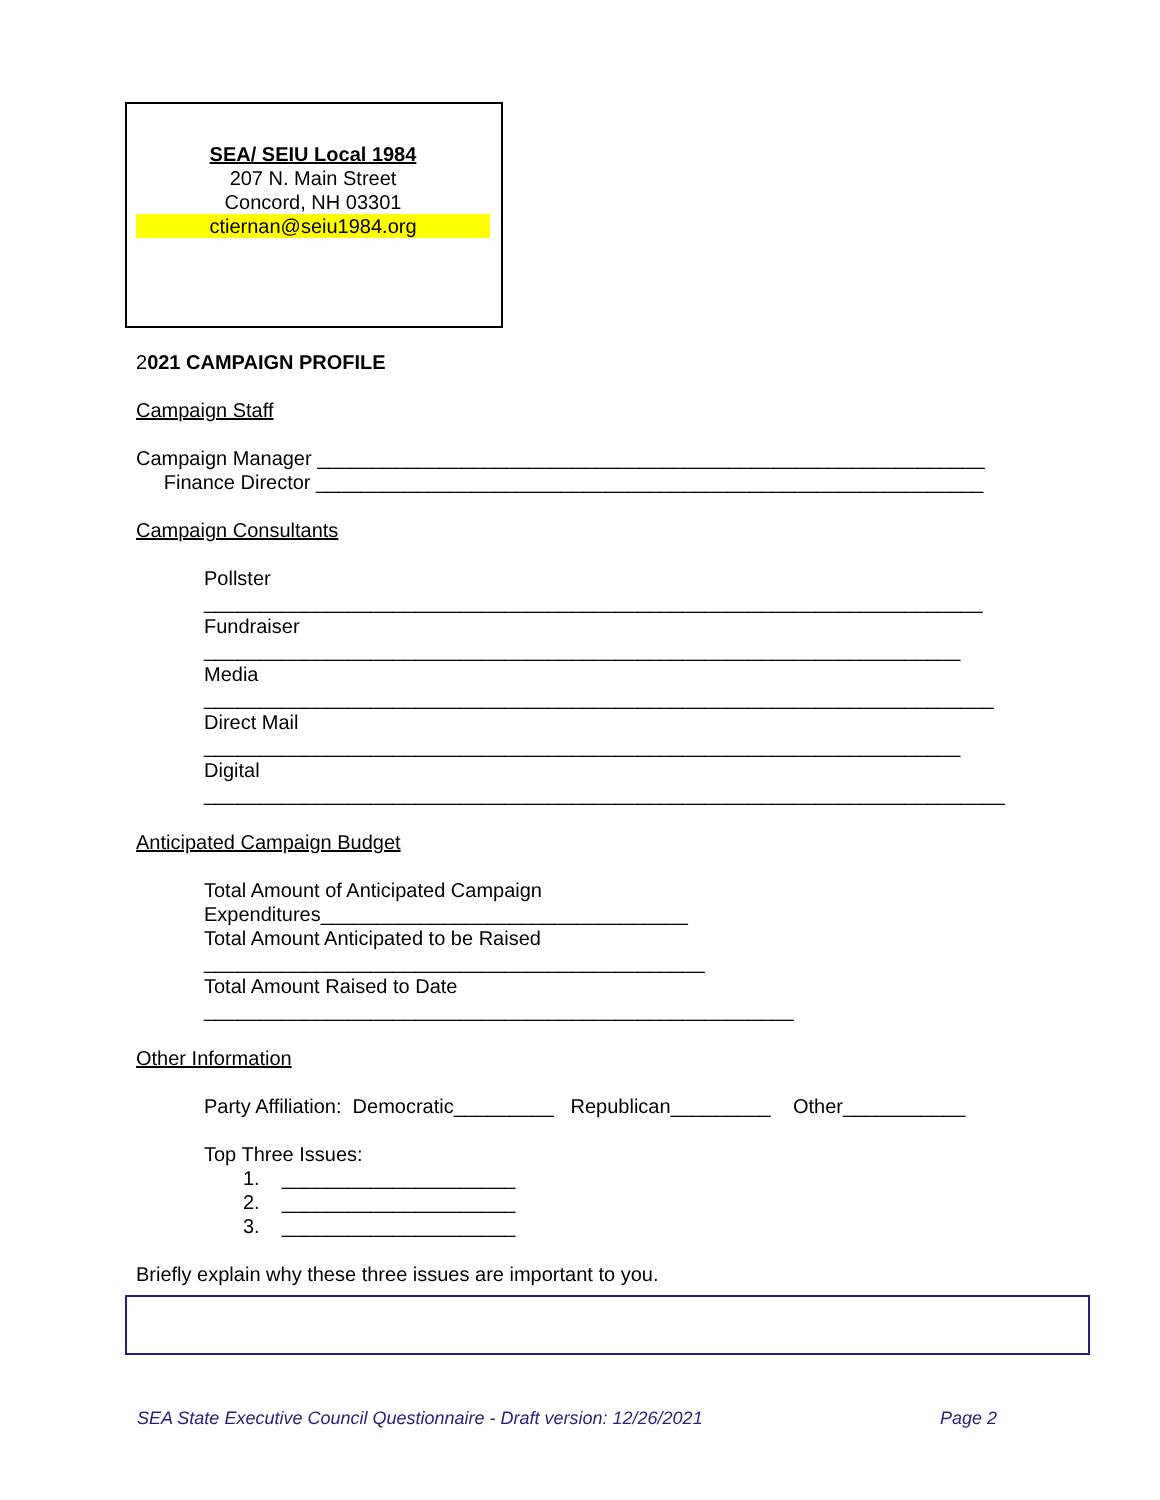SEA/ SEIU Local 1984
207 N. Main Street
Concord, NH 03301
ctiernan@seiu1984.org
2021 CAMPAIGN PROFILE
Campaign Staff
Campaign Manager ____________________________________________________________
Finance Director ____________________________________________________________
Campaign Consultants
Pollster
______________________________________________________________________
Fundraiser
____________________________________________________________________
Media
_______________________________________________________________________
Direct Mail
____________________________________________________________________
Digital
________________________________________________________________________
Anticipated Campaign Budget
Total Amount of Anticipated Campaign
Expenditures_________________________________
Total Amount Anticipated to be Raised
_____________________________________________
Total Amount Raised to Date
_____________________________________________________
Other Information
Party Affiliation: Democratic_________ Republican_________ Other___________
Top Three Issues:
1. _____________________
2. _____________________
3. _____________________
Briefly explain why these three issues are important to you.
SEA State Executive Council Questionnaire - Draft version: 12/26/2021 Page 2